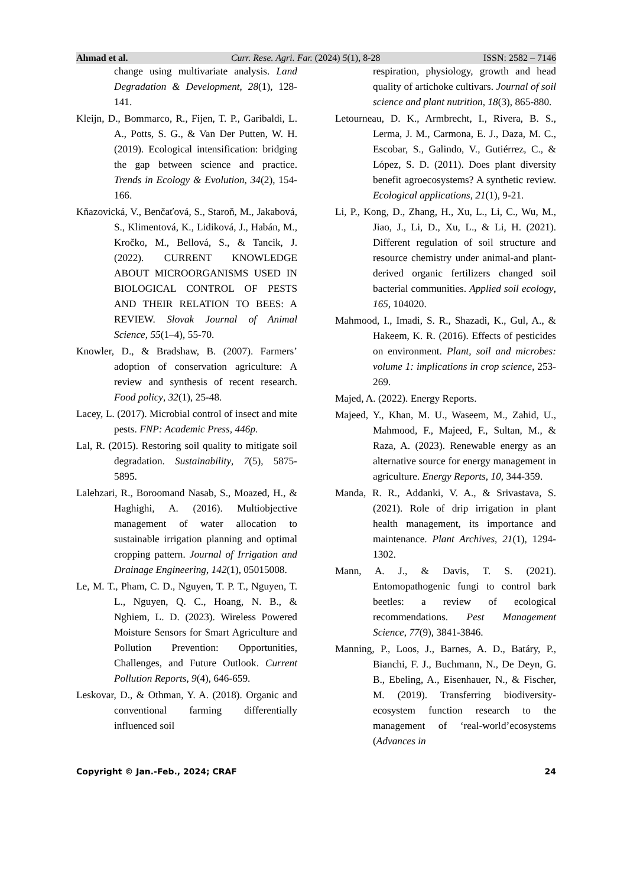Ahmad et al. Curr. Rese. Agri. Far. (2024) 5(1), 8-28 ISSN: 2582 – 7146
change using multivariate analysis. Land Degradation & Development, 28(1), 128-141.
Kleijn, D., Bommarco, R., Fijen, T. P., Garibaldi, L. A., Potts, S. G., & Van Der Putten, W. H. (2019). Ecological intensification: bridging the gap between science and practice. Trends in Ecology & Evolution, 34(2), 154-166.
Kňazovická, V., Benčaťová, S., Staroň, M., Jakabová, S., Klimentová, K., Lidiková, J., Habán, M., Kročko, M., Bellová, S., & Tancik, J. (2022). CURRENT KNOWLEDGE ABOUT MICROORGANISMS USED IN BIOLOGICAL CONTROL OF PESTS AND THEIR RELATION TO BEES: A REVIEW. Slovak Journal of Animal Science, 55(1–4), 55-70.
Knowler, D., & Bradshaw, B. (2007). Farmers’ adoption of conservation agriculture: A review and synthesis of recent research. Food policy, 32(1), 25-48.
Lacey, L. (2017). Microbial control of insect and mite pests. FNP: Academic Press, 446p.
Lal, R. (2015). Restoring soil quality to mitigate soil degradation. Sustainability, 7(5), 5875-5895.
Lalehzari, R., Boroomand Nasab, S., Moazed, H., & Haghighi, A. (2016). Multiobjective management of water allocation to sustainable irrigation planning and optimal cropping pattern. Journal of Irrigation and Drainage Engineering, 142(1), 05015008.
Le, M. T., Pham, C. D., Nguyen, T. P. T., Nguyen, T. L., Nguyen, Q. C., Hoang, N. B., & Nghiem, L. D. (2023). Wireless Powered Moisture Sensors for Smart Agriculture and Pollution Prevention: Opportunities, Challenges, and Future Outlook. Current Pollution Reports, 9(4), 646-659.
Leskovar, D., & Othman, Y. A. (2018). Organic and conventional farming differentially influenced soil
respiration, physiology, growth and head quality of artichoke cultivars. Journal of soil science and plant nutrition, 18(3), 865-880.
Letourneau, D. K., Armbrecht, I., Rivera, B. S., Lerma, J. M., Carmona, E. J., Daza, M. C., Escobar, S., Galindo, V., Gutiérrez, C., & López, S. D. (2011). Does plant diversity benefit agroecosystems? A synthetic review. Ecological applications, 21(1), 9-21.
Li, P., Kong, D., Zhang, H., Xu, L., Li, C., Wu, M., Jiao, J., Li, D., Xu, L., & Li, H. (2021). Different regulation of soil structure and resource chemistry under animal-and plant-derived organic fertilizers changed soil bacterial communities. Applied soil ecology, 165, 104020.
Mahmood, I., Imadi, S. R., Shazadi, K., Gul, A., & Hakeem, K. R. (2016). Effects of pesticides on environment. Plant, soil and microbes: volume 1: implications in crop science, 253-269.
Majed, A. (2022). Energy Reports.
Majeed, Y., Khan, M. U., Waseem, M., Zahid, U., Mahmood, F., Majeed, F., Sultan, M., & Raza, A. (2023). Renewable energy as an alternative source for energy management in agriculture. Energy Reports, 10, 344-359.
Manda, R. R., Addanki, V. A., & Srivastava, S. (2021). Role of drip irrigation in plant health management, its importance and maintenance. Plant Archives, 21(1), 1294-1302.
Mann, A. J., & Davis, T. S. (2021). Entomopathogenic fungi to control bark beetles: a review of ecological recommendations. Pest Management Science, 77(9), 3841-3846.
Manning, P., Loos, J., Barnes, A. D., Batáry, P., Bianchi, F. J., Buchmann, N., De Deyn, G. B., Ebeling, A., Eisenhauer, N., & Fischer, M. (2019). Transferring biodiversity-ecosystem function research to the management of ‘real-world’ecosystems (Advances in
Copyright © Jan.-Feb., 2024; CRAF 24